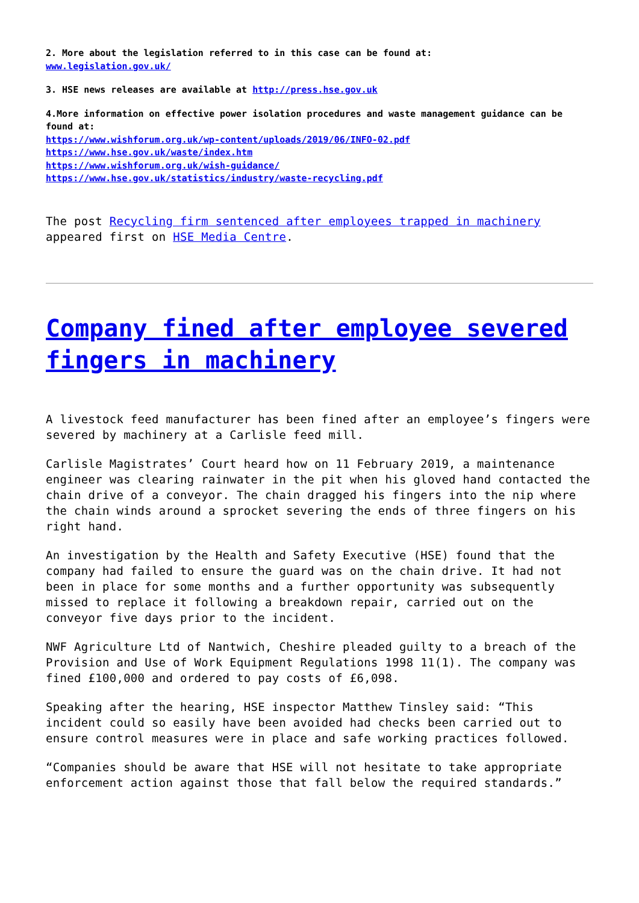2. More about the legislation referred to in this case can be found at:
www.legislation.gov.uk/
3. HSE news releases are available at http://press.hse.gov.uk
4.More information on effective power isolation procedures and waste management guidance can be found at:
https://www.wishforum.org.uk/wp-content/uploads/2019/06/INFO-02.pdf
https://www.hse.gov.uk/waste/index.htm
https://www.wishforum.org.uk/wish-guidance/
https://www.hse.gov.uk/statistics/industry/waste-recycling.pdf
The post Recycling firm sentenced after employees trapped in machinery appeared first on HSE Media Centre.
Company fined after employee severed fingers in machinery
A livestock feed manufacturer has been fined after an employee’s fingers were severed by machinery at a Carlisle feed mill.
Carlisle Magistrates’ Court heard how on 11 February 2019, a maintenance engineer was clearing rainwater in the pit when his gloved hand contacted the chain drive of a conveyor. The chain dragged his fingers into the nip where the chain winds around a sprocket severing the ends of three fingers on his right hand.
An investigation by the Health and Safety Executive (HSE) found that the company had failed to ensure the guard was on the chain drive. It had not been in place for some months and a further opportunity was subsequently missed to replace it following a breakdown repair, carried out on the conveyor five days prior to the incident.
NWF Agriculture Ltd of Nantwich, Cheshire pleaded guilty to a breach of the Provision and Use of Work Equipment Regulations 1998 11(1). The company was fined £100,000 and ordered to pay costs of £6,098.
Speaking after the hearing, HSE inspector Matthew Tinsley said: “This incident could so easily have been avoided had checks been carried out to ensure control measures were in place and safe working practices followed.
“Companies should be aware that HSE will not hesitate to take appropriate enforcement action against those that fall below the required standards.”